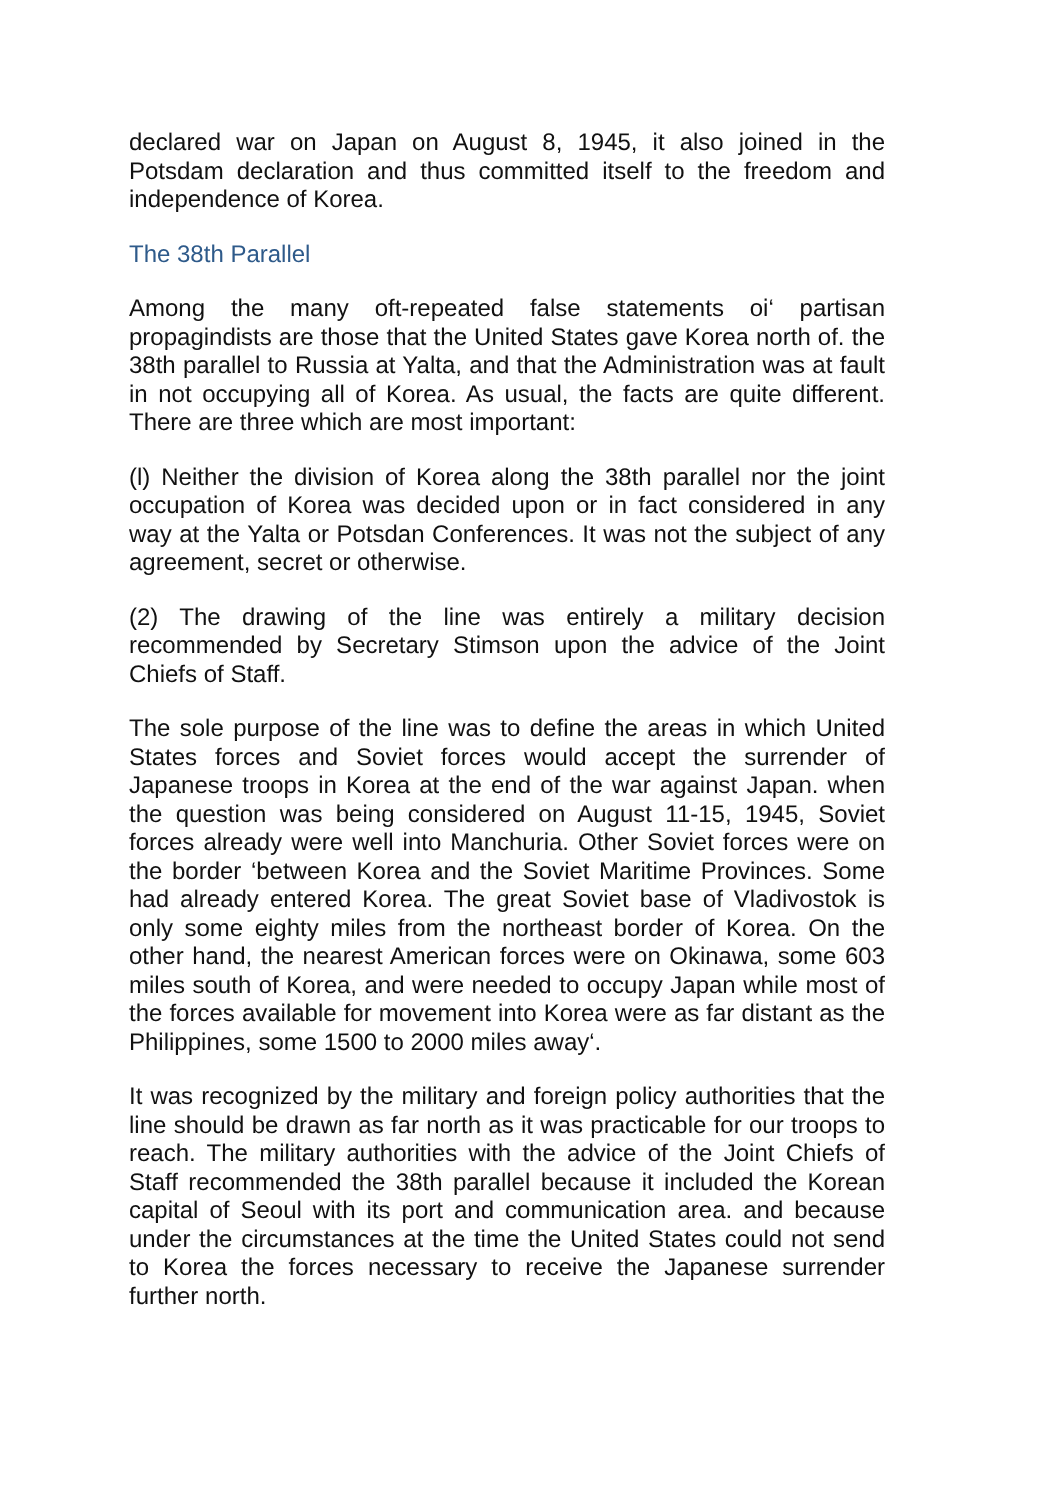declared war on Japan on August 8, 1945, it also joined in the Potsdam declaration and thus committed itself to the freedom and independence of Korea.
The 38th Parallel
Among the many oft-repeated false statements oi‘ partisan propagindists are those that the United States gave Korea north of. the 38th parallel to Russia at Yalta, and that the Administration was at fault in not occupying all of Korea. As usual, the facts are quite different. There are three which are most important:
(l) Neither the division of Korea along the 38th parallel nor the joint occupation of Korea was decided upon or in fact considered in any way at the Yalta or Potsdan Conferences. It was not the subject of any agreement, secret or otherwise.
(2) The drawing of the line was entirely a military decision recommended by Secretary Stimson upon the advice of the Joint Chiefs of Staff.
The sole purpose of the line was to define the areas in which United States forces and Soviet forces would accept the surrender of Japanese troops in Korea at the end of the war against Japan. when the question was being considered on August 11-15, 1945, Soviet forces already were well into Manchuria. Other Soviet forces were on the border ‘between Korea and the Soviet Maritime Provinces. Some had already entered Korea. The great Soviet base of Vladivostok is only some eighty miles from the northeast border of Korea. On the other hand, the nearest American forces were on Okinawa, some 603 miles south of Korea, and were needed to occupy Japan while most of the forces available for movement into Korea were as far distant as the Philippines, some 1500 to 2000 miles away‘.
It was recognized by the military and foreign policy authorities that the line should be drawn as far north as it was practicable for our troops to reach. The military authorities with the advice of the Joint Chiefs of Staff recommended the 38th parallel because it included the Korean capital of Seoul with its port and communication area. and because under the circumstances at the time the United States could not send to Korea the forces necessary to receive the Japanese surrender further north.